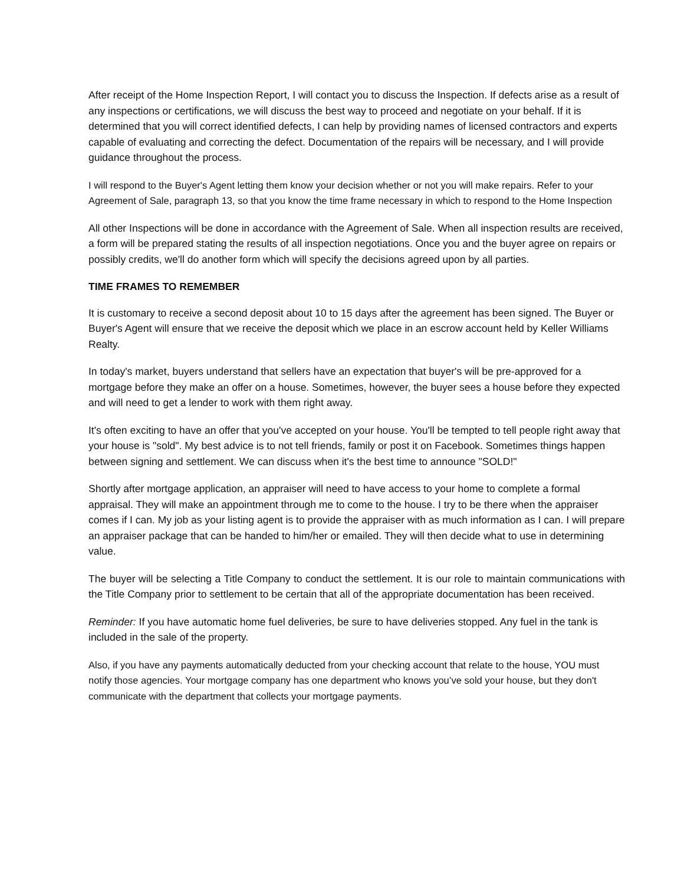After receipt of the Home Inspection Report, I will contact you to discuss the Inspection. If defects arise as a result of any inspections or certifications, we will discuss the best way to proceed and negotiate on your behalf. If it is determined that you will correct identified defects, I can help by providing names of licensed contractors and experts capable of evaluating and correcting the defect. Documentation of the repairs will be necessary, and I will provide guidance throughout the process.
I will respond to the Buyer's Agent letting them know your decision whether or not you will make repairs. Refer to your Agreement of Sale, paragraph 13, so that you know the time frame necessary in which to respond to the Home Inspection
All other Inspections will be done in accordance with the Agreement of Sale. When all inspection results are received, a form will be prepared stating the results of all inspection negotiations. Once you and the buyer agree on repairs or possibly credits, we'll do another form which will specify the decisions agreed upon by all parties.
TIME FRAMES TO REMEMBER
It is customary to receive a second deposit about 10 to 15 days after the agreement has been signed. The Buyer or Buyer's Agent will ensure that we receive the deposit which we place in an escrow account held by Keller Williams Realty.
In today's market, buyers understand that sellers have an expectation that buyer's will be pre-approved for a mortgage before they make an offer on a house. Sometimes, however, the buyer sees a house before they expected and will need to get a lender to work with them right away.
It's often exciting to have an offer that you've accepted on your house. You'll be tempted to tell people right away that your house is "sold". My best advice is to not tell friends, family or post it on Facebook. Sometimes things happen between signing and settlement. We can discuss when it's the best time to announce "SOLD!"
Shortly after mortgage application, an appraiser will need to have access to your home to complete a formal appraisal. They will make an appointment through me to come to the house. I try to be there when the appraiser comes if I can. My job as your listing agent is to provide the appraiser with as much information as I can. I will prepare an appraiser package that can be handed to him/her or emailed. They will then decide what to use in determining value.
The buyer will be selecting a Title Company to conduct the settlement. It is our role to maintain communications with the Title Company prior to settlement to be certain that all of the appropriate documentation has been received.
Reminder: If you have automatic home fuel deliveries, be sure to have deliveries stopped. Any fuel in the tank is included in the sale of the property.
Also, if you have any payments automatically deducted from your checking account that relate to the house, YOU must notify those agencies. Your mortgage company has one department who knows you’ve sold your house, but they don't communicate with the department that collects your mortgage payments.